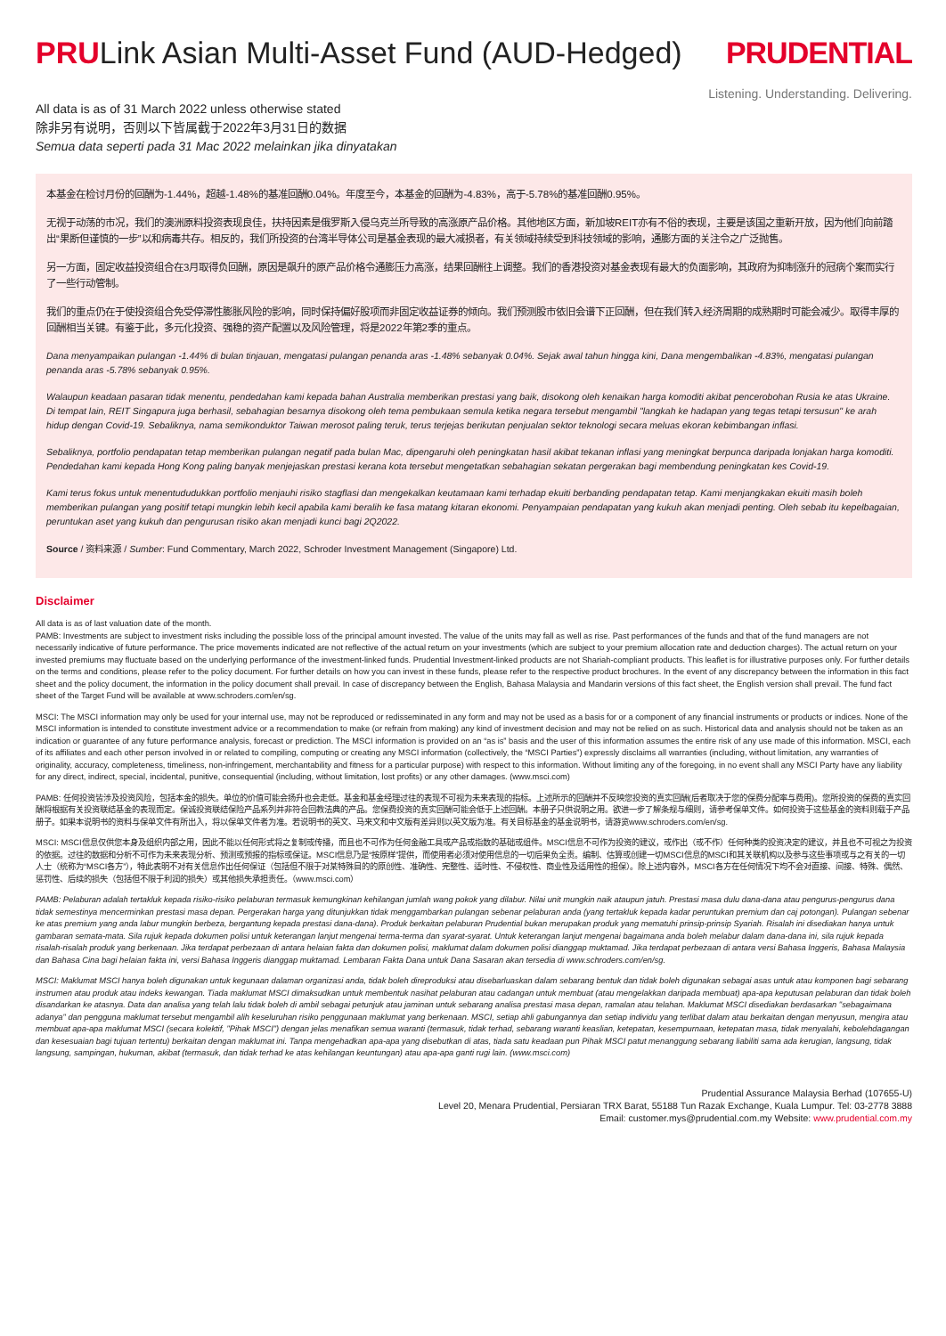PRULink Asian Multi-Asset Fund (AUD-Hedged)
PRUDENTIAL
Listening. Understanding. Delivering.
All data is as of 31 March 2022 unless otherwise stated
除非另有说明，否则以下皆属截于2022年3月31日的数据
Semua data seperti pada 31 Mac 2022 melainkan jika dinyatakan
本基金在检讨月份的回酬为-1.44%，超越-1.48%的基准回酬0.04%。年度至今，本基金的回酬为-4.83%，高于-5.78%的基准回酬0.95%。
无视于动荡的市况，我们的澳洲原料投资表现良佳，扶持因素是俄罗斯入侵乌克兰所导致的高涨原产品价格。其他地区方面，新加坡REIT亦有不俗的表现，主要是该国之重新开放，因为他们向前踏出“果断但谨慎的一步”以和病毒共存。相反的，我们所投资的台湾半导体公司是基金表现的最大减损者，有关领域持续受到科技领域的影响，通膨方面的关注令之广泛抛售。
另一方面，固定收益投资组合在3月取得负回酬，原因是飙升的原产品价格令通膨压力高涨，结果回酬往上调整。我们的香港投资对基金表现有最大的负面影响，其政府为抑制涨升的冠病个案而实行了一些行动管制。
我们的重点仍在于使投资组合免受停滞性膨胀风险的影响，同时保持偏好股项而非固定收益证券的倾向。我们预测股市依旧会谱下正回酬，但在我们转入经济周期的成熟期时可能会减少。取得丰厚的回酬相当关键。有鉴于此，多元化投资、强稳的资产配置以及风险管理，将是2022年第2季的重点。
Dana menyampaikan pulangan -1.44% di bulan tinjauan, mengatasi pulangan penanda aras -1.48% sebanyak 0.04%. Sejak awal tahun hingga kini, Dana mengembalikan -4.83%, mengatasi pulangan penanda aras -5.78% sebanyak 0.95%.
Walaupun keadaan pasaran tidak menentu, pendedahan kami kepada bahan Australia memberikan prestasi yang baik, disokong oleh kenaikan harga komoditi akibat pencerobohan Rusia ke atas Ukraine. Di tempat lain, REIT Singapura juga berhasil, sebahagian besarnya disokong oleh tema pembukaan semula ketika negara tersebut mengambil "langkah ke hadapan yang tegas tetapi tersusun" ke arah hidup dengan Covid-19. Sebaliknya, nama semikonduktor Taiwan merosot paling teruk, terus terjejas berikutan penjualan sektor teknologi secara meluas ekoran kebimbangan inflasi.
Sebaliknya, portfolio pendapatan tetap memberikan pulangan negatif pada bulan Mac, dipengaruhi oleh peningkatan hasil akibat tekanan inflasi yang meningkat berpunca daripada lonjakan harga komoditi. Pendedahan kami kepada Hong Kong paling banyak menjejaskan prestasi kerana kota tersebut mengetatkan sebahagian sekatan pergerakan bagi membendung peningkatan kes Covid-19.
Kami terus fokus untuk menentududukkan portfolio menjauhi risiko stagflasi dan mengekalkan keutamaan kami terhadap ekuiti berbanding pendapatan tetap. Kami menjangkakan ekuiti masih boleh memberikan pulangan yang positif tetapi mungkin lebih kecil apabila kami beralih ke fasa matang kitaran ekonomi. Penyampaian pendapatan yang kukuh akan menjadi penting. Oleh sebab itu kepelbagaian, peruntukan aset yang kukuh dan pengurusan risiko akan menjadi kunci bagi 2Q2022.
Source / 资料来源 / Sumber: Fund Commentary, March 2022, Schroder Investment Management (Singapore) Ltd.
Disclaimer
All data is as of last valuation date of the month.
PAMB: Investments are subject to investment risks including the possible loss of the principal amount invested. The value of the units may fall as well as rise. Past performances of the funds and that of the fund managers are not necessarily indicative of future performance. The price movements indicated are not reflective of the actual return on your investments (which are subject to your premium allocation rate and deduction charges). The actual return on your invested premiums may fluctuate based on the underlying performance of the investment-linked funds. Prudential Investment-linked products are not Shariah-compliant products. This leaflet is for illustrative purposes only. For further details on the terms and conditions, please refer to the policy document. For further details on how you can invest in these funds, please refer to the respective product brochures. In the event of any discrepancy between the information in this fact sheet and the policy document, the information in the policy document shall prevail. In case of discrepancy between the English, Bahasa Malaysia and Mandarin versions of this fact sheet, the English version shall prevail. The fund fact sheet of the Target Fund will be available at www.schroders.com/en/sg.
MSCI: The MSCI information may only be used for your internal use, may not be reproduced or redisseminated in any form and may not be used as a basis for or a component of any financial instruments or products or indices. None of the MSCI information is intended to constitute investment advice or a recommendation to make (or refrain from making) any kind of investment decision and may not be relied on as such. Historical data and analysis should not be taken as an indication or guarantee of any future performance analysis, forecast or prediction. The MSCI information is provided on an “as is” basis and the user of this information assumes the entire risk of any use made of this information. MSCI, each of its affiliates and each other person involved in or related to compiling, computing or creating any MSCI information (collectively, the “MSCI Parties”) expressly disclaims all warranties (including, without limitation, any warranties of originality, accuracy, completeness, timeliness, non-infringement, merchantability and fitness for a particular purpose) with respect to this information. Without limiting any of the foregoing, in no event shall any MSCI Party have any liability for any direct, indirect, special, incidental, punitive, consequential (including, without limitation, lost profits) or any other damages. (www.msci.com)
PAMB: 任何投资皆涉及投资风险，包括本金的损失。单位的价值可能会扬升也会走低。基金和基金经理过往的表现不可视为未来表现的指标。上述所示的回酬并不反映您投资的真实回酬(后者取决于您的保费分配率与费用)。您所投资的保费的真实回酬将根据有关投资联结基金的表现而定。保诚投资联结保险产品系列并非符合回教法典的产品。您保费投资的真实回酬可能会低于上述回酬。本册子只供说明之用。欲进一步了解条规与细则，请参考保单文件。如何投资于这些基金的资料则载于产品册子。如果本说明书的资料与保单文件有所出入，将以保单文件者为准。若说明书的英文、马来文和中文版有差异则以英文版为准。有关目标基金的基金说明书，请游览www.schroders.com/en/sg.
MSCI: MSCI信息仅供您本身及组织内部之用，因此不能以任何形式将之复制或传播，而且也不可作为任何金融工具或产品或指数的基础或组件。MSCI信息不可作为投资的建议，或作出（或不作）任何种类的投资决定的建议，并且也不可视之为投资的依据。过往的数据和分析不可作为未来表现分析、预测或预报的指标或保证。MSCI信息乃是“按原样”提供，而使用者必须对使用信息的一切后果负全责。编制、估算或创建一切MSCI信息的MSCI和其关联机构以及参与这些事项或与之有关的一切人士（统称为“MSCI各方”），特此表明不对有关信息作出任何保证（包括但不限于对某特殊目的的原创性、准确性、完整性、适时性、不侵权性、商业性及适用性的担保）。除上述内容外，MSCI各方在任何情况下均不会对直接、间接、特殊、偶然、惩罚性、后续的损失（包括但不限于利润的损失）或其他损失承担责任。（www.msci.com）
PAMB: Pelaburan adalah tertakluk kepada risiko-risiko pelaburan termasuk kemungkinan kehilangan jumlah wang pokok yang dilabur. Nilai unit mungkin naik ataupun jatuh. Prestasi masa dulu dana-dana atau pengurus-pengurus dana tidak semestinya mencerminkan prestasi masa depan. Pergerakan harga yang ditunjukkan tidak menggambarkan pulangan sebenar pelaburan anda (yang tertakluk kepada kadar peruntukan premium dan caj potongan). Pulangan sebenar ke atas premium yang anda labur mungkin berbeza, bergantung kepada prestasi dana-dana). Produk berkaitan pelaburan Prudential bukan merupakan produk yang mematuhi prinsip-prinsip Syariah. Risalah ini disediakan hanya untuk gambaran semata-mata. Sila rujuk kepada dokumen polisi untuk keterangan lanjut mengenai terma-terma dan syarat-syarat. Untuk keterangan lanjut mengenai bagaimana anda boleh melabur dalam dana-dana ini, sila rujuk kepada risalah-risalah produk yang berkenaan. Jika terdapat perbezaan di antara helaian fakta dan dokumen polisi, maklumat dalam dokumen polisi dianggap muktamad. Jika terdapat perbezaan di antara versi Bahasa Inggeris, Bahasa Malaysia dan Bahasa Cina bagi helaian fakta ini, versi Bahasa Inggeris dianggap muktamad. Lembaran Fakta Dana untuk Dana Sasaran akan tersedia di www.schroders.com/en/sg.
MSCI: Maklumat MSCI hanya boleh digunakan untuk kegunaan dalaman organizasi anda, tidak boleh direproduksi atau disebarluaskan dalam sebarang bentuk dan tidak boleh digunakan sebagai asas untuk atau komponen bagi sebarang instrumen atau produk atau indeks kewangan. Tiada maklumat MSCI dimaksudkan untuk membentuk nasihat pelaburan atau cadangan untuk membuat (atau mengelakkan daripada membuat) apa-apa keputusan pelaburan dan tidak boleh disandarkan ke atasnya. Data dan analisa yang telah lalu tidak boleh di ambil sebagai petunjuk atau jaminan untuk sebarang analisa prestasi masa depan, ramalan atau telahan. Maklumat MSCI disediakan berdasarkan "sebagaimana adanya" dan pengguna maklumat tersebut mengambil alih keseluruhan risiko penggunaan maklumat yang berkenaan. MSCI, setiap ahli gabungannya dan setiap individu yang terlibat dalam atau berkaitan dengan menyusun, mengira atau membuat apa-apa maklumat MSCI (secara kolektif, "Pihak MSCI") dengan jelas menafikan semua waranti (termasuk, tidak terhad, sebarang waranti keaslian, ketepatan, kesempurnaan, ketepatan masa, tidak menyalahi, kebolehdagangan dan kesesuaian bagi tujuan tertentu) berkaitan dengan maklumat ini. Tanpa mengehadkan apa-apa yang disebutkan di atas, tiada satu keadaan pun Pihak MSCI patut menanggung sebarang liabiliti sama ada kerugian, langsung, tidak langsung, sampingan, hukuman, akibat (termasuk, dan tidak terhad ke atas kehilangan keuntungan) atau apa-apa ganti rugi lain. (www.msci.com)
Prudential Assurance Malaysia Berhad (107655-U)
Level 20, Menara Prudential, Persiaran TRX Barat, 55188 Tun Razak Exchange, Kuala Lumpur. Tel: 03-2778 3888
Email: customer.mys@prudential.com.my Website: www.prudential.com.my